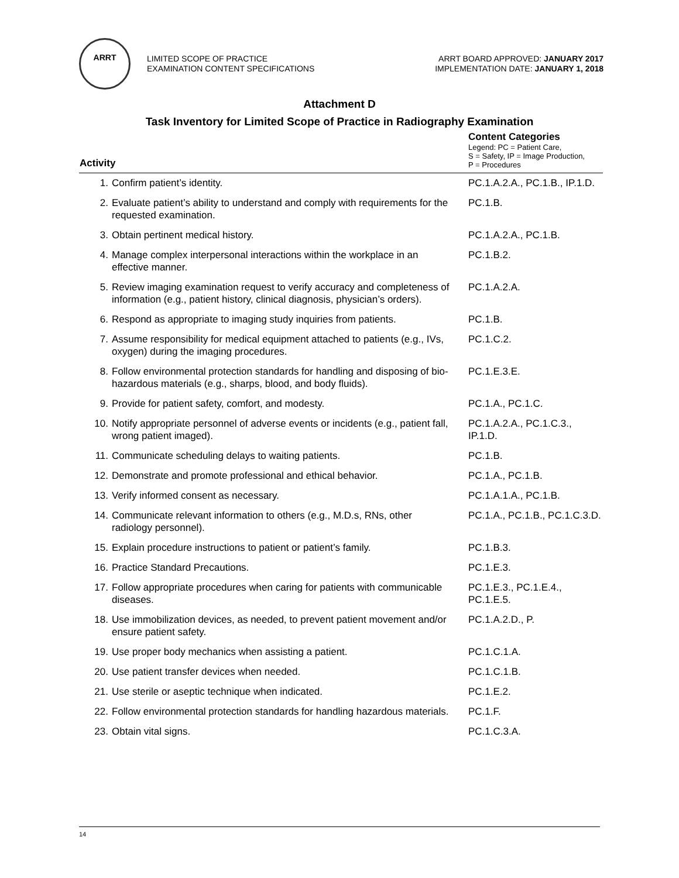ARRT
LIMITED SCOPE OF PRACTICE
EXAMINATION CONTENT SPECIFICATIONS
ARRT BOARD APPROVED: JANUARY 2017
IMPLEMENTATION DATE: JANUARY 1, 2018
Attachment D
Task Inventory for Limited Scope of Practice in Radiography Examination
| Activity | | Content Categories Legend: PC = Patient Care, S = Safety, IP = Image Production, P = Procedures |
| --- | --- | --- |
| 1. | Confirm patient’s identity. | PC.1.A.2.A., PC.1.B., IP.1.D. |
| 2. | Evaluate patient’s ability to understand and comply with requirements for the requested examination. | PC.1.B. |
| 3. | Obtain pertinent medical history. | PC.1.A.2.A., PC.1.B. |
| 4. | Manage complex interpersonal interactions within the workplace in an effective manner. | PC.1.B.2. |
| 5. | Review imaging examination request to verify accuracy and completeness of information (e.g., patient history, clinical diagnosis, physician’s orders). | PC.1.A.2.A. |
| 6. | Respond as appropriate to imaging study inquiries from patients. | PC.1.B. |
| 7. | Assume responsibility for medical equipment attached to patients (e.g., IVs, oxygen) during the imaging procedures. | PC.1.C.2. |
| 8. | Follow environmental protection standards for handling and disposing of bio-hazardous materials (e.g., sharps, blood, and body fluids). | PC.1.E.3.E. |
| 9. | Provide for patient safety, comfort, and modesty. | PC.1.A., PC.1.C. |
| 10. | Notify appropriate personnel of adverse events or incidents (e.g., patient fall, wrong patient imaged). | PC.1.A.2.A., PC.1.C.3., IP.1.D. |
| 11. | Communicate scheduling delays to waiting patients. | PC.1.B. |
| 12. | Demonstrate and promote professional and ethical behavior. | PC.1.A., PC.1.B. |
| 13. | Verify informed consent as necessary. | PC.1.A.1.A., PC.1.B. |
| 14. | Communicate relevant information to others (e.g., M.D.s, RNs, other radiology personnel). | PC.1.A., PC.1.B., PC.1.C.3.D. |
| 15. | Explain procedure instructions to patient or patient’s family. | PC.1.B.3. |
| 16. | Practice Standard Precautions. | PC.1.E.3. |
| 17. | Follow appropriate procedures when caring for patients with communicable diseases. | PC.1.E.3., PC.1.E.4., PC.1.E.5. |
| 18. | Use immobilization devices, as needed, to prevent patient movement and/or ensure patient safety. | PC.1.A.2.D., P. |
| 19. | Use proper body mechanics when assisting a patient. | PC.1.C.1.A. |
| 20. | Use patient transfer devices when needed. | PC.1.C.1.B. |
| 21. | Use sterile or aseptic technique when indicated. | PC.1.E.2. |
| 22. | Follow environmental protection standards for handling hazardous materials. | PC.1.F. |
| 23. | Obtain vital signs. | PC.1.C.3.A. |
14